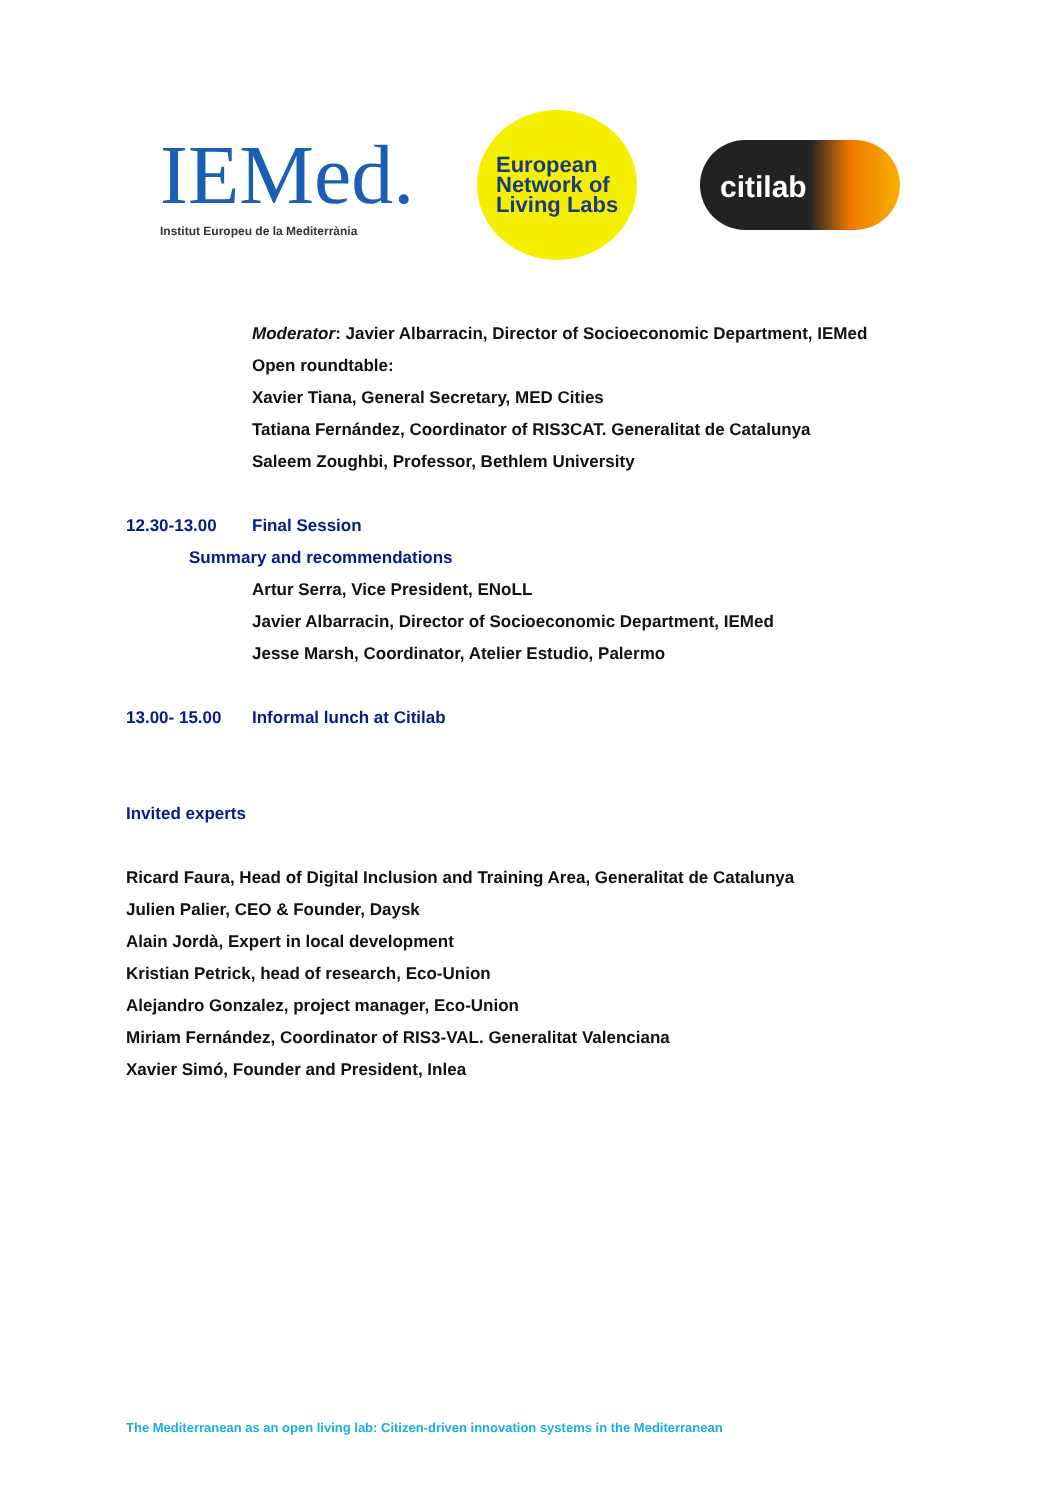IEMed.
Institut Europeu de la Mediterrània
European
Network of
Living Labs
citilab
Moderator: Javier Albarracin, Director of Socioeconomic Department, IEMed
Open roundtable:
Xavier Tiana, General Secretary, MED Cities
Tatiana Fernández, Coordinator of RIS3CAT. Generalitat de Catalunya
Saleem Zoughbi, Professor, Bethlem University
12.30-13.00 Final Session
Summary and recommendations
Artur Serra, Vice President, ENoLL
Javier Albarracin, Director of Socioeconomic Department, IEMed
Jesse Marsh, Coordinator, Atelier Estudio, Palermo
13.00- 15.00 Informal lunch at Citilab
Invited experts
Ricard Faura, Head of Digital Inclusion and Training Area, Generalitat de Catalunya
Julien Palier, CEO & Founder, Daysk
Alain Jordà, Expert in local development
Kristian Petrick, head of research, Eco-Union
Alejandro Gonzalez, project manager, Eco-Union
Miriam Fernández, Coordinator of RIS3-VAL. Generalitat Valenciana
Xavier Simó, Founder and President, Inlea
The Mediterranean as an open living lab: Citizen-driven innovation systems in the Mediterranean